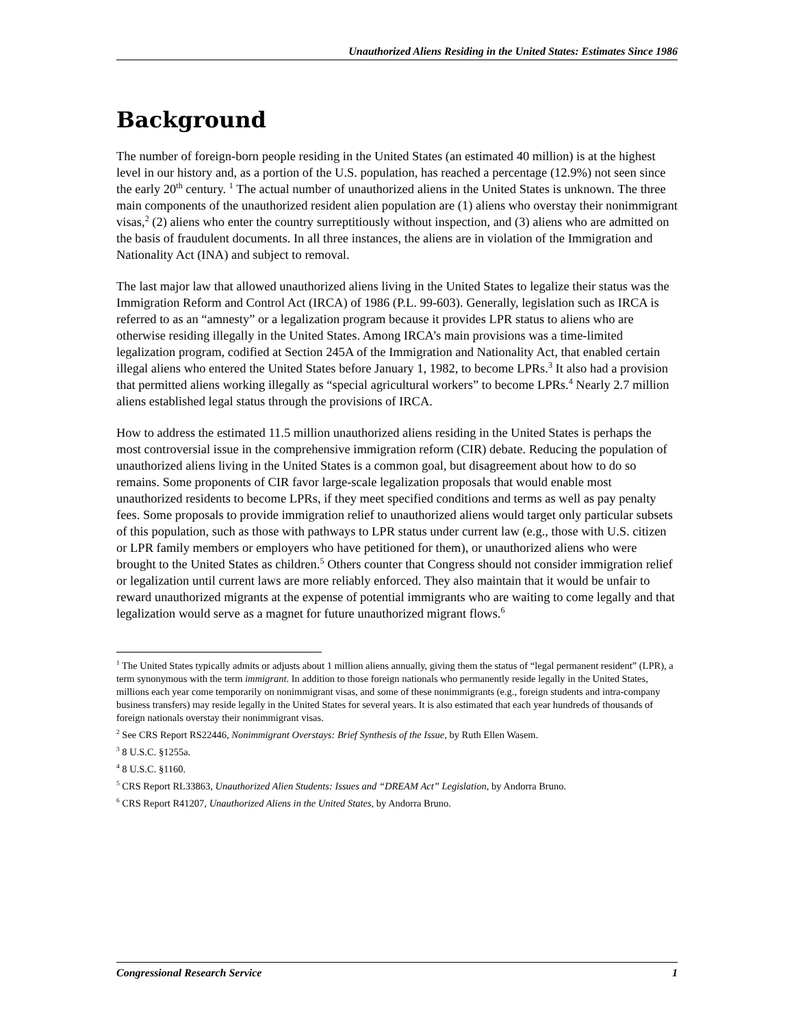Unauthorized Aliens Residing in the United States: Estimates Since 1986
Background
The number of foreign-born people residing in the United States (an estimated 40 million) is at the highest level in our history and, as a portion of the U.S. population, has reached a percentage (12.9%) not seen since the early 20<sup>th</sup> century. <sup>1</sup> The actual number of unauthorized aliens in the United States is unknown. The three main components of the unauthorized resident alien population are (1) aliens who overstay their nonimmigrant visas,<sup>2</sup> (2) aliens who enter the country surreptitiously without inspection, and (3) aliens who are admitted on the basis of fraudulent documents. In all three instances, the aliens are in violation of the Immigration and Nationality Act (INA) and subject to removal.
The last major law that allowed unauthorized aliens living in the United States to legalize their status was the Immigration Reform and Control Act (IRCA) of 1986 (P.L. 99-603). Generally, legislation such as IRCA is referred to as an “amnesty” or a legalization program because it provides LPR status to aliens who are otherwise residing illegally in the United States. Among IRCA’s main provisions was a time-limited legalization program, codified at Section 245A of the Immigration and Nationality Act, that enabled certain illegal aliens who entered the United States before January 1, 1982, to become LPRs.<sup>3</sup> It also had a provision that permitted aliens working illegally as “special agricultural workers” to become LPRs.<sup>4</sup> Nearly 2.7 million aliens established legal status through the provisions of IRCA.
How to address the estimated 11.5 million unauthorized aliens residing in the United States is perhaps the most controversial issue in the comprehensive immigration reform (CIR) debate. Reducing the population of unauthorized aliens living in the United States is a common goal, but disagreement about how to do so remains. Some proponents of CIR favor large-scale legalization proposals that would enable most unauthorized residents to become LPRs, if they meet specified conditions and terms as well as pay penalty fees. Some proposals to provide immigration relief to unauthorized aliens would target only particular subsets of this population, such as those with pathways to LPR status under current law (e.g., those with U.S. citizen or LPR family members or employers who have petitioned for them), or unauthorized aliens who were brought to the United States as children.<sup>5</sup> Others counter that Congress should not consider immigration relief or legalization until current laws are more reliably enforced. They also maintain that it would be unfair to reward unauthorized migrants at the expense of potential immigrants who are waiting to come legally and that legalization would serve as a magnet for future unauthorized migrant flows.<sup>6</sup>
<sup>1</sup> The United States typically admits or adjusts about 1 million aliens annually, giving them the status of “legal permanent resident” (LPR), a term synonymous with the term immigrant. In addition to those foreign nationals who permanently reside legally in the United States, millions each year come temporarily on nonimmigrant visas, and some of these nonimmigrants (e.g., foreign students and intra-company business transfers) may reside legally in the United States for several years. It is also estimated that each year hundreds of thousands of foreign nationals overstay their nonimmigrant visas.
<sup>2</sup> See CRS Report RS22446, Nonimmigrant Overstays: Brief Synthesis of the Issue, by Ruth Ellen Wasem.
<sup>3</sup> 8 U.S.C. §1255a.
<sup>4</sup> 8 U.S.C. §1160.
<sup>5</sup> CRS Report RL33863, Unauthorized Alien Students: Issues and “DREAM Act” Legislation, by Andorra Bruno.
<sup>6</sup> CRS Report R41207, Unauthorized Aliens in the United States, by Andorra Bruno.
Congressional Research Service 1